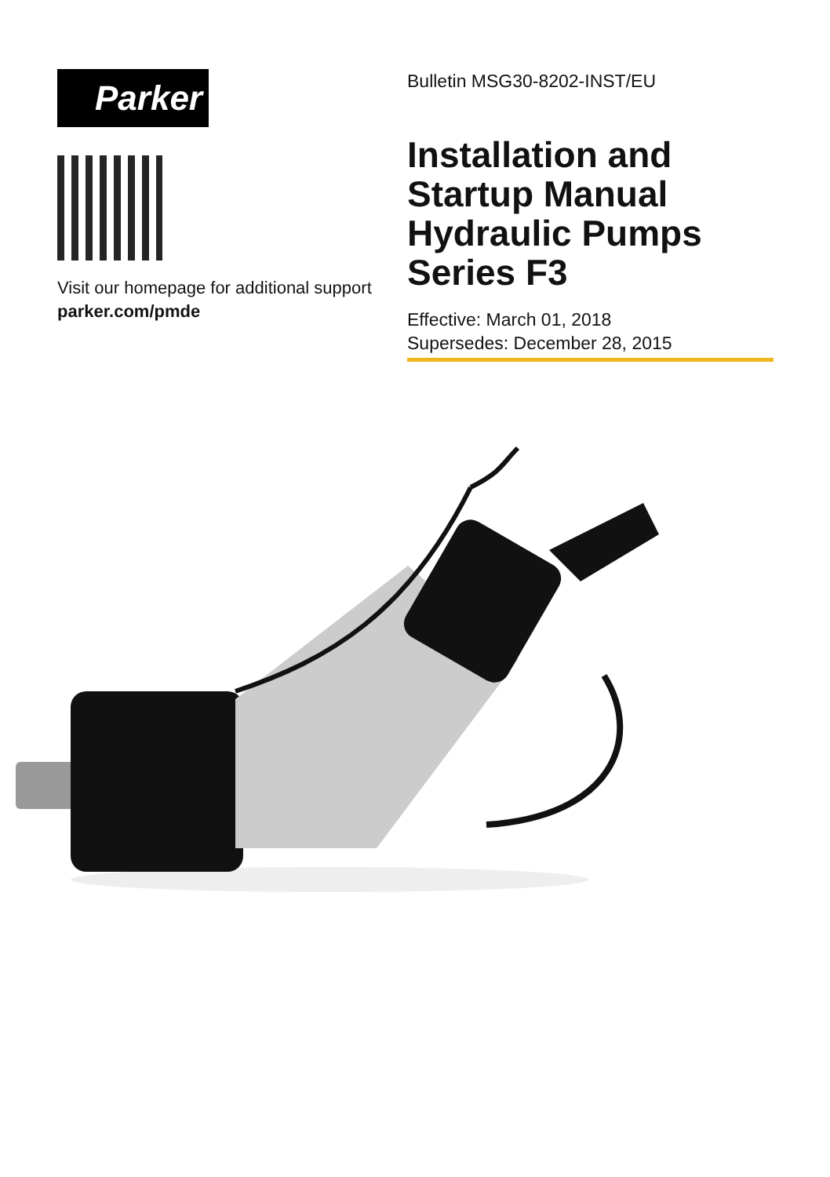Parker
Visit our homepage for additional support
parker.com/pmde
Bulletin MSG30-8202-INST/EU
Installation and Startup Manual Hydraulic Pumps Series F3
Effective: March 01, 2018
Supersedes: December 28, 2015